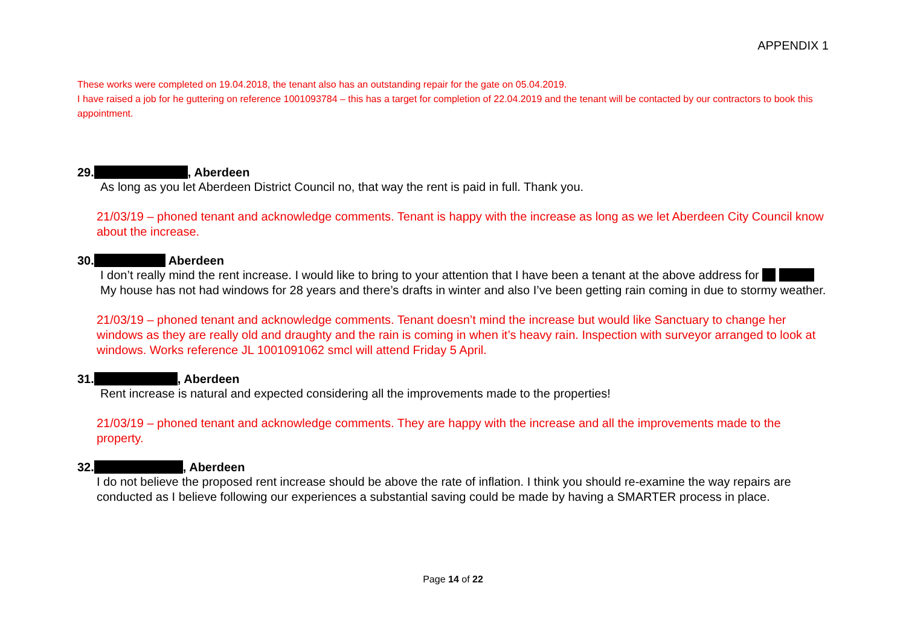APPENDIX 1
These works were completed on 19.04.2018, the tenant also has an outstanding repair for the gate on 05.04.2019.
I have raised a job for he guttering on reference 1001093784 – this has a target for completion of 22.04.2019 and the tenant will be contacted by our contractors to book this appointment.
29. , Aberdeen
As long as you let Aberdeen District Council no, that way the rent is paid in full. Thank you.
21/03/19 – phoned tenant and acknowledge comments. Tenant is happy with the increase as long as we let Aberdeen City Council know about the increase.
30. Aberdeen
I don’t really mind the rent increase. I would like to bring to your attention that I have been a tenant at the above address for My house has not had windows for 28 years and there’s drafts in winter and also I’ve been getting rain coming in due to stormy weather.
21/03/19 – phoned tenant and acknowledge comments. Tenant doesn’t mind the increase but would like Sanctuary to change her windows as they are really old and draughty and the rain is coming in when it’s heavy rain. Inspection with surveyor arranged to look at windows. Works reference JL 1001091062 smcl will attend Friday 5 April.
31. , Aberdeen
Rent increase is natural and expected considering all the improvements made to the properties!
21/03/19 – phoned tenant and acknowledge comments. They are happy with the increase and all the improvements made to the property.
32. , Aberdeen
I do not believe the proposed rent increase should be above the rate of inflation. I think you should re-examine the way repairs are conducted as I believe following our experiences a substantial saving could be made by having a SMARTER process in place.
Page 14 of 22